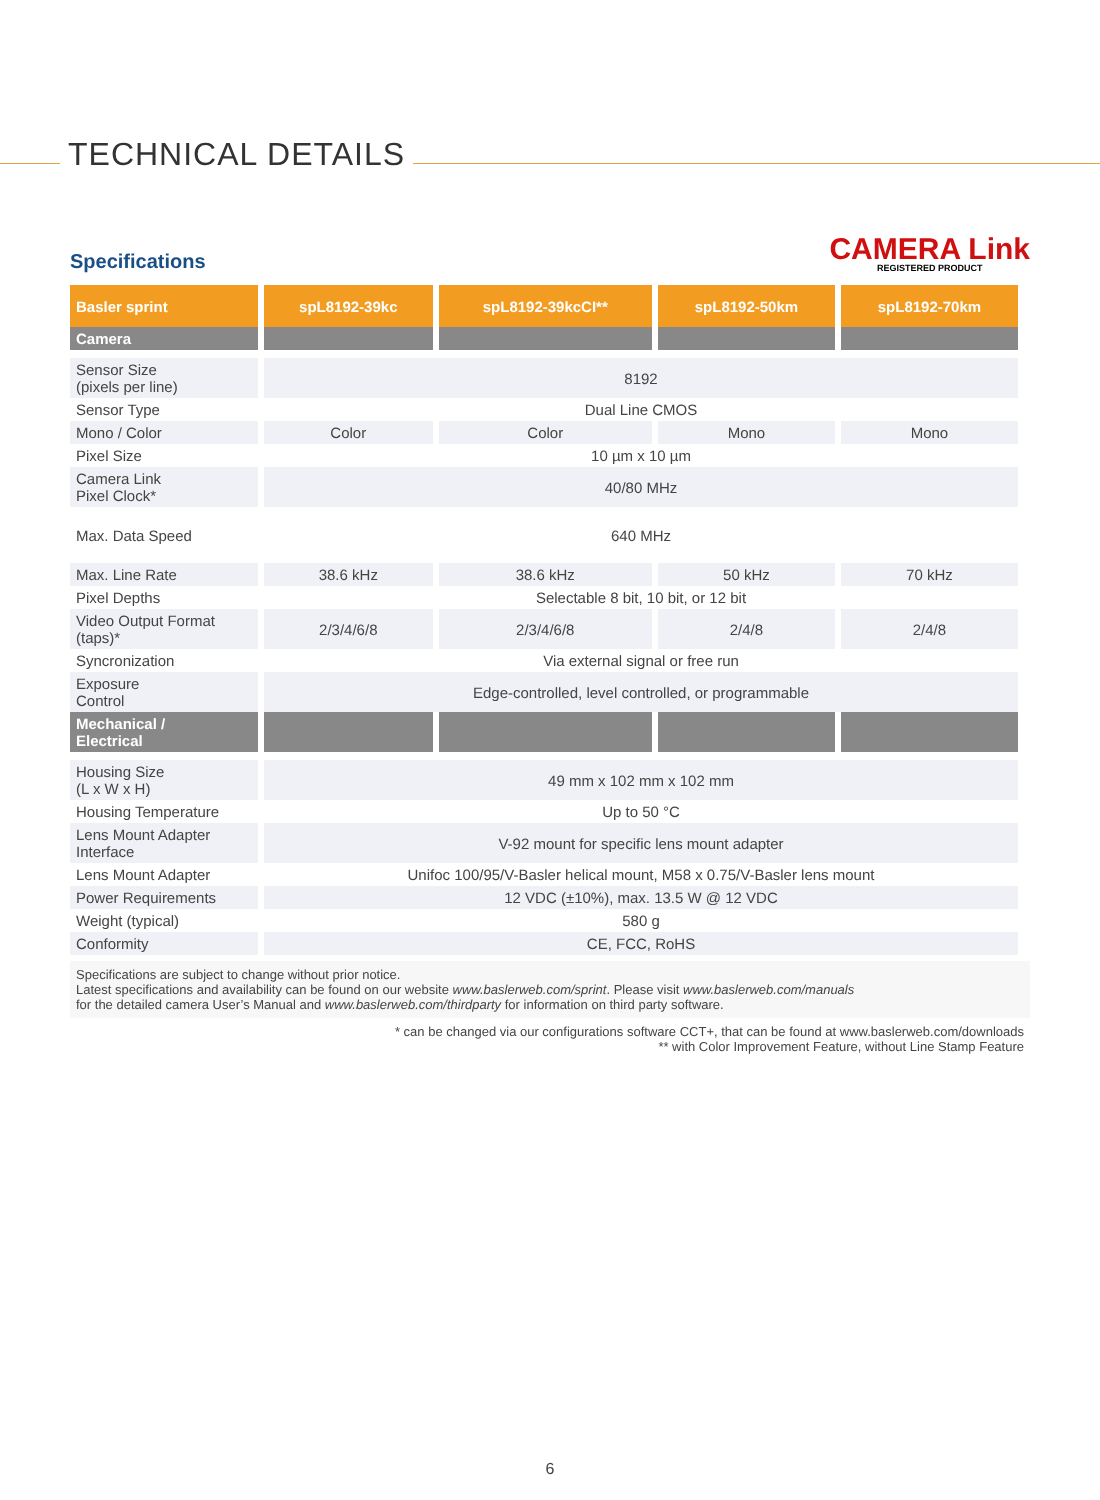TECHNICAL DETAILS
Specifications
CAMERA Link
REGISTERED PRODUCT
| Basler sprint | spL8192-39kc | spL8192-39kcCI** | spL8192-50km | spL8192-70km |
| --- | --- | --- | --- | --- |
| Camera | | | | |
| Sensor Size (pixels per line) | 8192 | | | |
| Sensor Type | Dual Line CMOS | | | |
| Mono / Color | Color | Color | Mono | Mono |
| Pixel Size | 10 µm x 10 µm | | | |
| Camera Link Pixel Clock* | 40/80 MHz | | | |
| Max. Data Speed | 640 MHz | | | |
| Max. Line Rate | 38.6 kHz | 38.6 kHz | 50 kHz | 70 kHz |
| Pixel Depths | Selectable 8 bit, 10 bit, or 12 bit | | | |
| Video Output Format (taps)* | 2/3/4/6/8 | 2/3/4/6/8 | 2/4/8 | 2/4/8 |
| Syncronization | Via external signal or free run | | | |
| Exposure Control | Edge-controlled, level controlled, or programmable | | | |
| Mechanical / Electrical | | | | |
| Housing Size (L x W x H) | 49 mm x 102 mm x 102 mm | | | |
| Housing Temperature | Up to 50 °C | | | |
| Lens Mount Adapter Interface | V-92 mount for specific lens mount adapter | | | |
| Lens Mount Adapter | Unifoc 100/95/V-Basler helical mount, M58 x 0.75/V-Basler lens mount | | | |
| Power Requirements | 12 VDC (±10%), max. 13.5 W @ 12 VDC | | | |
| Weight (typical) | 580 g | | | |
| Conformity | CE, FCC, RoHS | | | |
Specifications are subject to change without prior notice.
Latest specifications and availability can be found on our website www.baslerweb.com/sprint. Please visit www.baslerweb.com/manuals
for the detailed camera User’s Manual and www.baslerweb.com/thirdparty for information on third party software.
* can be changed via our configurations software CCT+, that can be found at www.baslerweb.com/downloads
** with Color Improvement Feature, without Line Stamp Feature
6